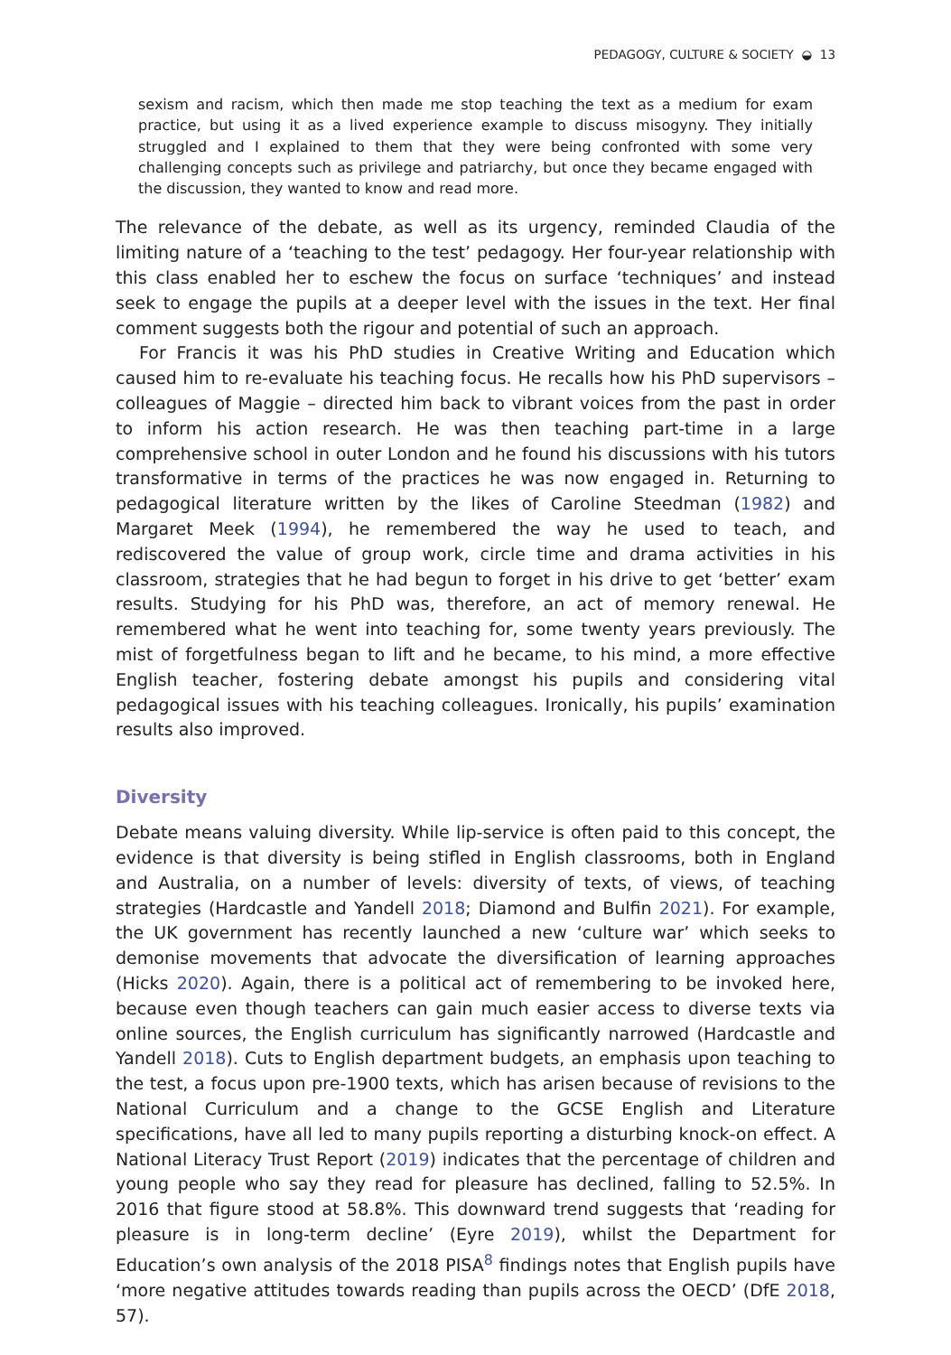PEDAGOGY, CULTURE & SOCIETY ◒ 13
sexism and racism, which then made me stop teaching the text as a medium for exam practice, but using it as a lived experience example to discuss misogyny. They initially struggled and I explained to them that they were being confronted with some very challenging concepts such as privilege and patriarchy, but once they became engaged with the discussion, they wanted to know and read more.
The relevance of the debate, as well as its urgency, reminded Claudia of the limiting nature of a ‘teaching to the test’ pedagogy. Her four-year relationship with this class enabled her to eschew the focus on surface ‘techniques’ and instead seek to engage the pupils at a deeper level with the issues in the text. Her final comment suggests both the rigour and potential of such an approach.
For Francis it was his PhD studies in Creative Writing and Education which caused him to re-evaluate his teaching focus. He recalls how his PhD supervisors – colleagues of Maggie – directed him back to vibrant voices from the past in order to inform his action research. He was then teaching part-time in a large comprehensive school in outer London and he found his discussions with his tutors transformative in terms of the practices he was now engaged in. Returning to pedagogical literature written by the likes of Caroline Steedman (1982) and Margaret Meek (1994), he remembered the way he used to teach, and rediscovered the value of group work, circle time and drama activities in his classroom, strategies that he had begun to forget in his drive to get ‘better’ exam results. Studying for his PhD was, therefore, an act of memory renewal. He remembered what he went into teaching for, some twenty years previously. The mist of forgetfulness began to lift and he became, to his mind, a more effective English teacher, fostering debate amongst his pupils and considering vital pedagogical issues with his teaching colleagues. Ironically, his pupils’ examination results also improved.
Diversity
Debate means valuing diversity. While lip-service is often paid to this concept, the evidence is that diversity is being stifled in English classrooms, both in England and Australia, on a number of levels: diversity of texts, of views, of teaching strategies (Hardcastle and Yandell 2018; Diamond and Bulfin 2021). For example, the UK government has recently launched a new ‘culture war’ which seeks to demonise movements that advocate the diversification of learning approaches (Hicks 2020). Again, there is a political act of remembering to be invoked here, because even though teachers can gain much easier access to diverse texts via online sources, the English curriculum has significantly narrowed (Hardcastle and Yandell 2018). Cuts to English department budgets, an emphasis upon teaching to the test, a focus upon pre-1900 texts, which has arisen because of revisions to the National Curriculum and a change to the GCSE English and Literature specifications, have all led to many pupils reporting a disturbing knock-on effect. A National Literacy Trust Report (2019) indicates that the percentage of children and young people who say they read for pleasure has declined, falling to 52.5%. In 2016 that figure stood at 58.8%. This downward trend suggests that ‘reading for pleasure is in long-term decline’ (Eyre 2019), whilst the Department for Education’s own analysis of the 2018 PISA<sup>8</sup> findings notes that English pupils have ‘more negative attitudes towards reading than pupils across the OECD’ (DfE 2018, 57).